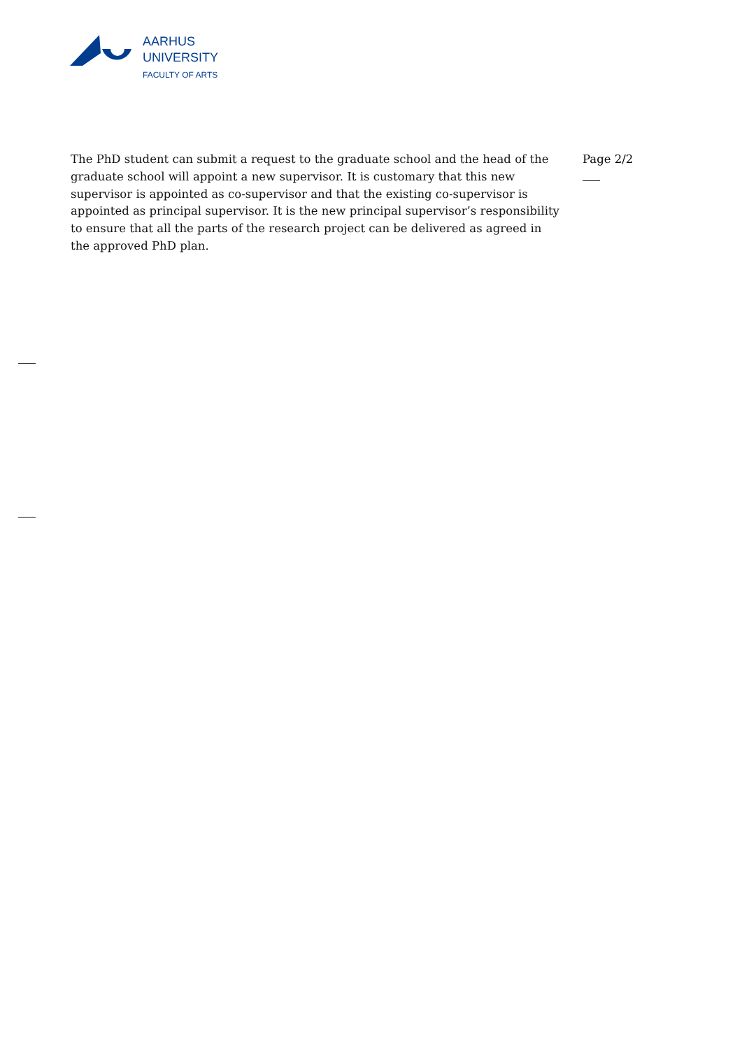AARHUS
UNIVERSITY
FACULTY OF ARTS
The PhD student can submit a request to the graduate school and the head of the graduate school will appoint a new supervisor. It is customary that this new supervisor is appointed as co-supervisor and that the existing co-supervisor is appointed as principal supervisor. It is the new principal supervisor’s responsibility to ensure that all the parts of the research project can be delivered as agreed in the approved PhD plan.
Page 2/2